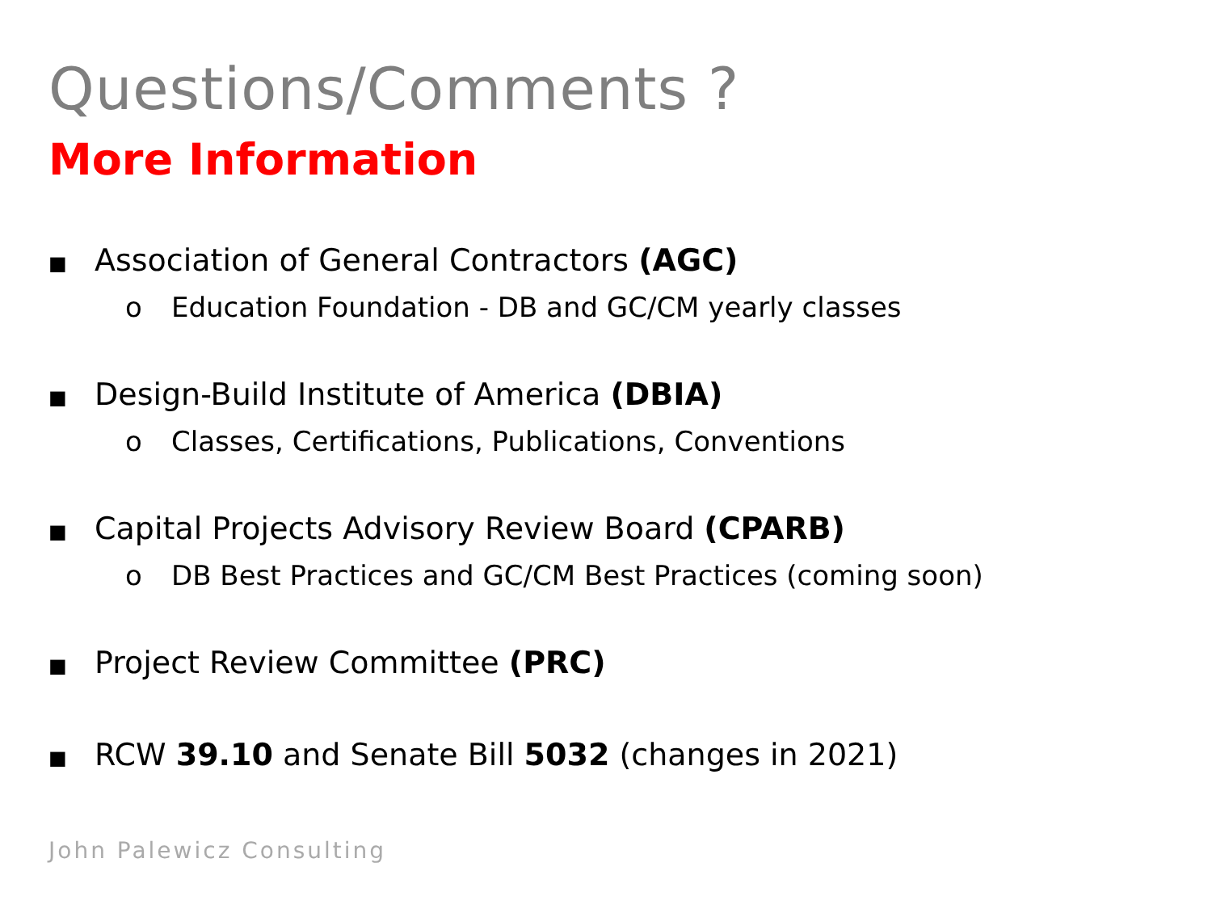Questions/Comments ?
More Information
■ Association of General Contractors (AGC)
o Education Foundation - DB and GC/CM yearly classes
■ Design-Build Institute of America (DBIA)
o Classes, Certifications, Publications, Conventions
■ Capital Projects Advisory Review Board (CPARB)
o DB Best Practices and GC/CM Best Practices (coming soon)
■ Project Review Committee (PRC)
■ RCW 39.10 and Senate Bill 5032 (changes in 2021)
John Palewicz Consulting